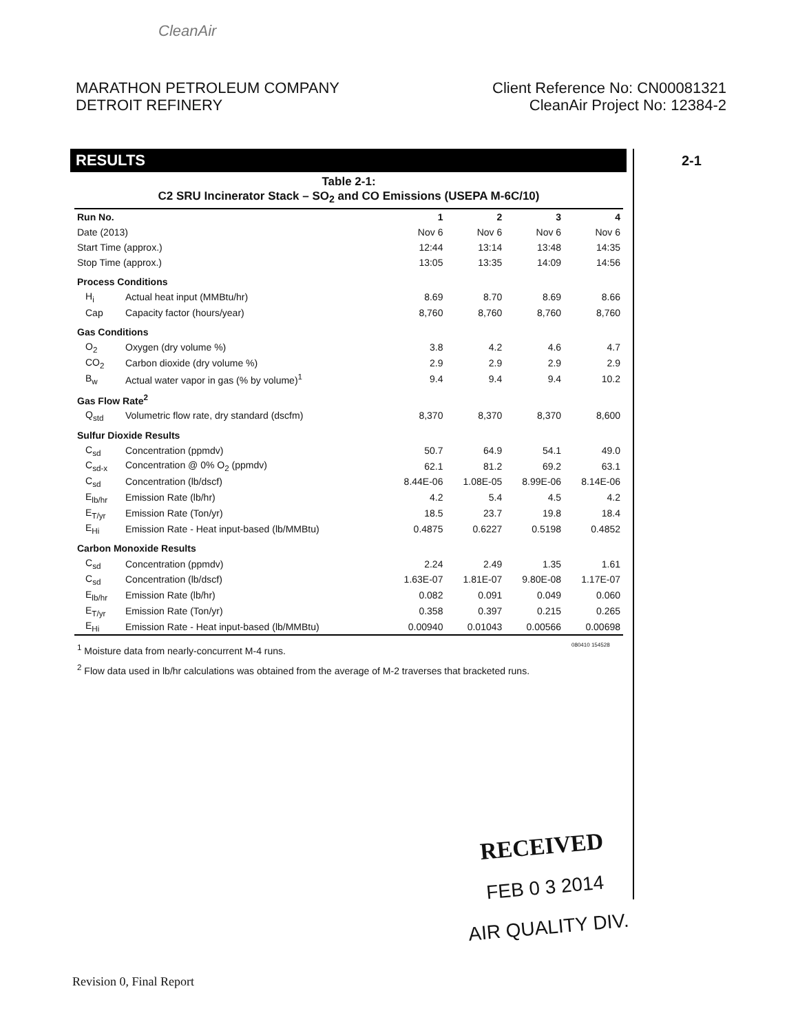CleanAir
MARATHON PETROLEUM COMPANY
DETROIT REFINERY
Client Reference No: CN00081321
CleanAir Project No: 12384-2
RESULTS 2-1
Table 2-1:
C2 SRU Incinerator Stack – SO<sub>2</sub> and CO Emissions (USEPA M-6C/10)
| Run No. | | 1 | 2 | 3 | 4 |
| --- | --- | --- | --- | --- | --- |
| Date (2013) | | Nov 6 | Nov 6 | Nov 6 | Nov 6 |
| Start Time (approx.) | | 12:44 | 13:14 | 13:48 | 14:35 |
| Stop Time (approx.) | | 13:05 | 13:35 | 14:09 | 14:56 |
| Process Conditions | | | | | |
| H<sub>i</sub> | Actual heat input (MMBtu/hr) | 8.69 | 8.70 | 8.69 | 8.66 |
| Cap | Capacity factor (hours/year) | 8,760 | 8,760 | 8,760 | 8,760 |
| Gas Conditions | | | | | |
| O<sub>2</sub> | Oxygen (dry volume %) | 3.8 | 4.2 | 4.6 | 4.7 |
| CO<sub>2</sub> | Carbon dioxide (dry volume %) | 2.9 | 2.9 | 2.9 | 2.9 |
| B<sub>w</sub> | Actual water vapor in gas (% by volume)<sup>1</sup> | 9.4 | 9.4 | 9.4 | 10.2 |
| Gas Flow Rate<sup>2</sup> | | | | | |
| Q<sub>std</sub> | Volumetric flow rate, dry standard (dscfm) | 8,370 | 8,370 | 8,370 | 8,600 |
| Sulfur Dioxide Results | | | | | |
| C<sub>sd</sub> | Concentration (ppmdv) | 50.7 | 64.9 | 54.1 | 49.0 |
| C<sub>sd-x</sub> | Concentration @ 0% O<sub>2</sub> (ppmdv) | 62.1 | 81.2 | 69.2 | 63.1 |
| C<sub>sd</sub> | Concentration (lb/dscf) | 8.44E-06 | 1.08E-05 | 8.99E-06 | 8.14E-06 |
| E<sub>lb/hr</sub> | Emission Rate (lb/hr) | 4.2 | 5.4 | 4.5 | 4.2 |
| E<sub>T/yr</sub> | Emission Rate (Ton/yr) | 18.5 | 23.7 | 19.8 | 18.4 |
| E<sub>Hi</sub> | Emission Rate - Heat input-based (lb/MMBtu) | 0.4875 | 0.6227 | 0.5198 | 0.4852 |
| Carbon Monoxide Results | | | | | |
| C<sub>sd</sub> | Concentration (ppmdv) | 2.24 | 2.49 | 1.35 | 1.61 |
| C<sub>sd</sub> | Concentration (lb/dscf) | 1.63E-07 | 1.81E-07 | 9.80E-08 | 1.17E-07 |
| E<sub>lb/hr</sub> | Emission Rate (lb/hr) | 0.082 | 0.091 | 0.049 | 0.060 |
| E<sub>T/yr</sub> | Emission Rate (Ton/yr) | 0.358 | 0.397 | 0.215 | 0.265 |
| E<sub>Hi</sub> | Emission Rate - Heat input-based (lb/MMBtu) | 0.00940 | 0.01043 | 0.00566 | 0.00698 |
<sup>1</sup> Moisture data from nearly-concurrent M-4 runs.
<sup>2</sup> Flow data used in lb/hr calculations was obtained from the average of M-2 traverses that bracketed runs.
080410 154528
RECEIVED
FEB 0 3 2014
AIR QUALITY DIV.
Revision 0, Final Report